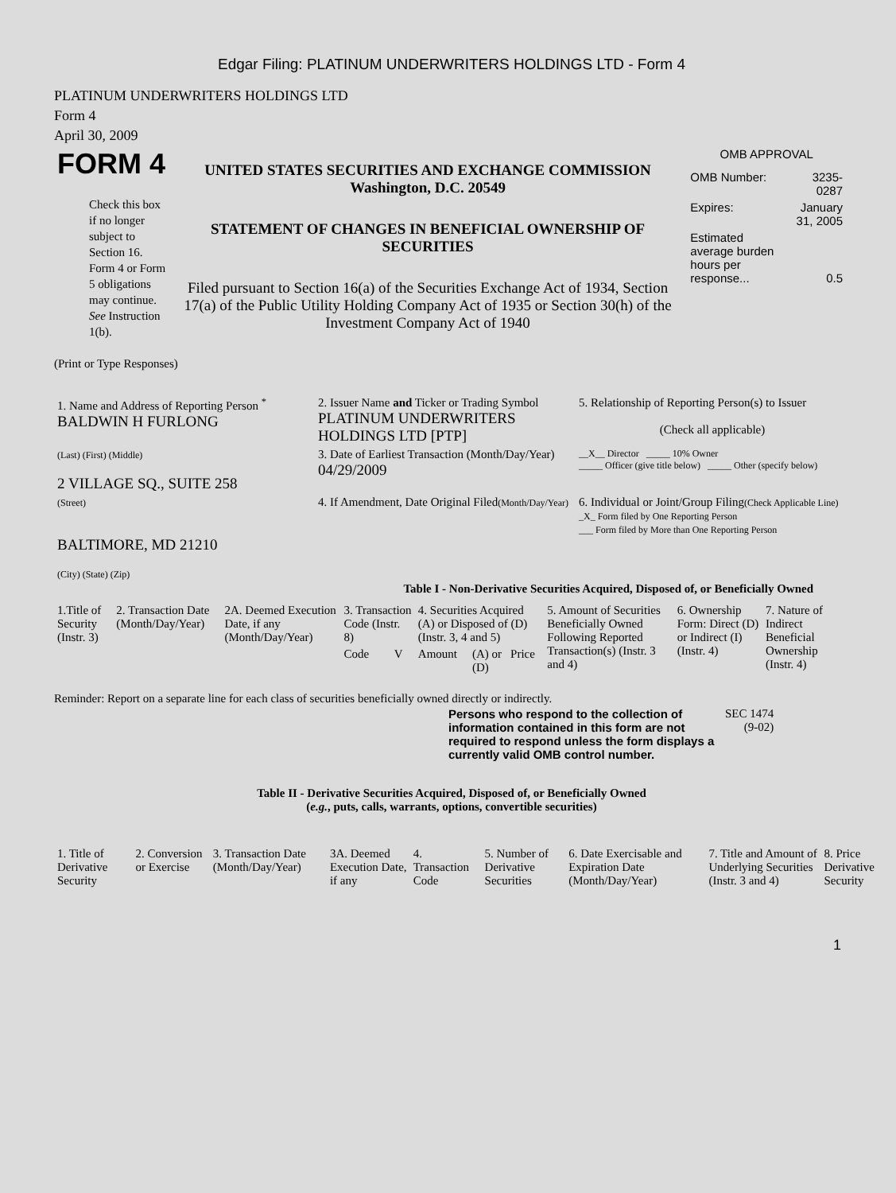Edgar Filing: PLATINUM UNDERWRITERS HOLDINGS LTD - Form 4
PLATINUM UNDERWRITERS HOLDINGS LTD
Form 4
April 30, 2009
| FORM 4 Check this box if no longer subject to Section 16. Form 4 or Form 5 obligations may continue. See Instruction 1(b). | UNITED STATES SECURITIES AND EXCHANGE COMMISSION Washington, D.C. 20549 STATEMENT OF CHANGES IN BENEFICIAL OWNERSHIP OF SECURITIES Filed pursuant to Section 16(a) of the Securities Exchange Act of 1934, Section 17(a) of the Public Utility Holding Company Act of 1935 or Section 30(h) of the Investment Company Act of 1940 | OMB APPROVAL / OMB Number: / 3235-0287 / / Expires: / January 31, 2005 / / Estimated average burden hours per response... / 0.5 / |
(Print or Type Responses)
| 1. Name and Address of Reporting Person <sup>*</sup> BALDWIN H FURLONG | 2. Issuer Name and Ticker or Trading Symbol PLATINUM UNDERWRITERS HOLDINGS LTD [PTP] | 5. Relationship of Reporting Person(s) to Issuer (Check all applicable) |
| (Last) (First) (Middle) 2 VILLAGE SQ., SUITE 258 | 3. Date of Earliest Transaction (Month/Day/Year) 04/29/2009 | __X__ Director _____ 10% Owner _____ Officer (give title below) _____ Other (specify below) |
| (Street) BALTIMORE, MD 21210 (City) (State) (Zip) | 4. If Amendment, Date Original Filed (Month/Day/Year) | 6. Individual or Joint/Group Filing (Check Applicable Line) _X_ Form filed by One Reporting Person ___ Form filed by More than One Reporting Person |
Table I - Non-Derivative Securities Acquired, Disposed of, or Beneficially Owned
| 1.Title of Security (Instr. 3) | 2. Transaction Date (Month/Day/Year) | 2A. Deemed Execution Date, if any (Month/Day/Year) | 3. Transaction Code (Instr. 8) | | 4. Securities Acquired (A) or Disposed of (D) (Instr. 3, 4 and 5) | | | 5. Amount of Securities Beneficially Owned Following Reported Transaction(s) (Instr. 3 and 4) | 6. Ownership Form: Direct (D) or Indirect (I) (Instr. 4) | 7. Nature of Indirect Beneficial Ownership (Instr. 4) |
| --- | --- | --- | --- | --- | --- | --- | --- | --- | --- | --- |
| | | | Code | V | Amount | (A) or (D) | Price | | | |
Reminder: Report on a separate line for each class of securities beneficially owned directly or indirectly.
| Persons who respond to the collection of information contained in this form are not required to respond unless the form displays a currently valid OMB control number. | SEC 1474 (9-02) |
Table II - Derivative Securities Acquired, Disposed of, or Beneficially Owned
(e.g., puts, calls, warrants, options, convertible securities)
| 1. Title of Derivative Security | 2. Conversion or Exercise | 3. Transaction Date (Month/Day/Year) | 3A. Deemed Execution Date, if any | 4. Transaction Code | 5. Number of Derivative Securities | 6. Date Exercisable and Expiration Date (Month/Day/Year) | 7. Title and Amount of Underlying Securities (Instr. 3 and 4) | 8. Price Derivative Security |
| --- | --- | --- | --- | --- | --- | --- | --- | --- |
1